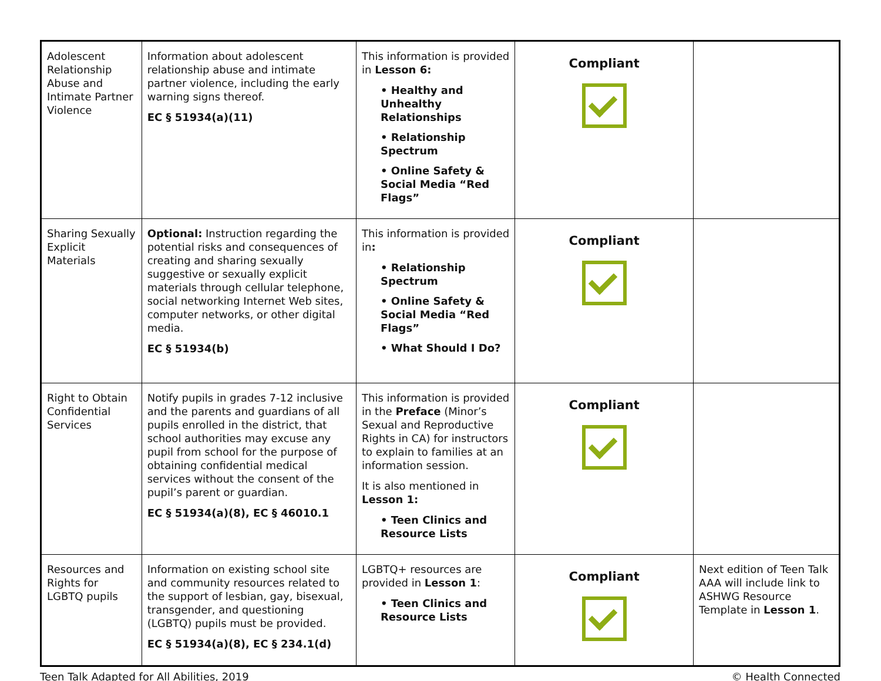| Adolescent Relationship Abuse and Intimate Partner Violence | Information about adolescent relationship abuse and intimate partner violence, including the early warning signs thereof. EC § 51934(a)(11) | This information is provided in Lesson 6: • Healthy and Unhealthy Relationships • Relationship Spectrum • Online Safety & Social Media “Red Flags” | Compliant | |
| Sharing Sexually Explicit Materials | Optional: Instruction regarding the potential risks and consequences of creating and sharing sexually suggestive or sexually explicit materials through cellular telephone, social networking Internet Web sites, computer networks, or other digital media. EC § 51934(b) | This information is provided in : • Relationship Spectrum • Online Safety & Social Media “Red Flags” • What Should I Do? | Compliant | |
| Right to Obtain Confidential Services | Notify pupils in grades 7-12 inclusive and the parents and guardians of all pupils enrolled in the district, that school authorities may excuse any pupil from school for the purpose of obtaining confidential medical services without the consent of the pupil’s parent or guardian. EC § 51934(a)(8), EC § 46010.1 | This information is provided in the Preface (Minor’s Sexual and Reproductive Rights in CA) for instructors to explain to families at an information session. It is also mentioned in Lesson 1: • Teen Clinics and Resource Lists | Compliant | |
| Resources and Rights for LGBTQ pupils | Information on existing school site and community resources related to the support of lesbian, gay, bisexual, transgender, and questioning (LGBTQ) pupils must be provided. EC § 51934(a)(8), EC § 234.1(d) | LGBTQ+ resources are provided in Lesson 1 : • Teen Clinics and Resource Lists | Compliant | Next edition of Teen Talk AAA will include link to ASHWG Resource Template in Lesson 1 . |
Teen Talk Adapted for All Abilities, 2019 © Health Connected